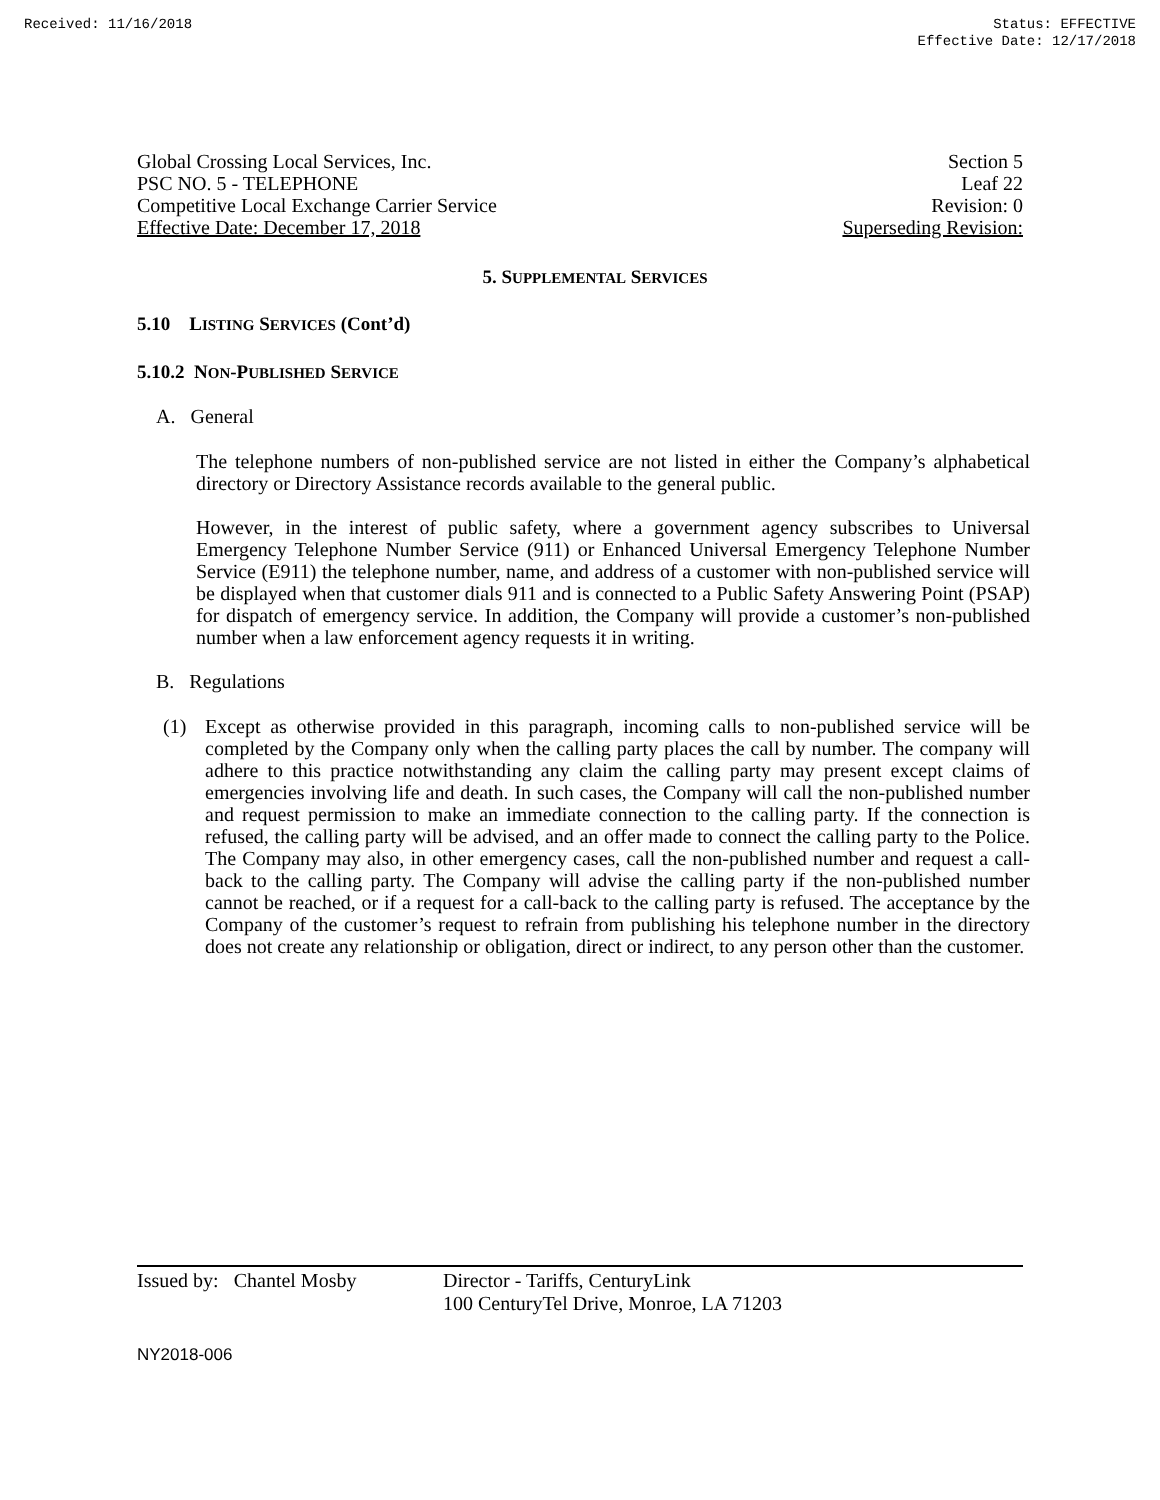Received: 11/16/2018 Status: EFFECTIVE
Effective Date: 12/17/2018
Global Crossing Local Services, Inc.
PSC NO. 5 - TELEPHONE
Competitive Local Exchange Carrier Service
Effective Date: December 17, 2018
Section 5
Leaf 22
Revision: 0
Superseding Revision:
5. SUPPLEMENTAL SERVICES
5.10 LISTING SERVICES (Cont’d)
5.10.2 NON-PUBLISHED SERVICE
A. General
The telephone numbers of non-published service are not listed in either the Company’s alphabetical directory or Directory Assistance records available to the general public.
However, in the interest of public safety, where a government agency subscribes to Universal Emergency Telephone Number Service (911) or Enhanced Universal Emergency Telephone Number Service (E911) the telephone number, name, and address of a customer with non-published service will be displayed when that customer dials 911 and is connected to a Public Safety Answering Point (PSAP) for dispatch of emergency service. In addition, the Company will provide a customer’s non-published number when a law enforcement agency requests it in writing.
B. Regulations
(1) Except as otherwise provided in this paragraph, incoming calls to non-published service will be completed by the Company only when the calling party places the call by number. The company will adhere to this practice notwithstanding any claim the calling party may present except claims of emergencies involving life and death. In such cases, the Company will call the non-published number and request permission to make an immediate connection to the calling party. If the connection is refused, the calling party will be advised, and an offer made to connect the calling party to the Police. The Company may also, in other emergency cases, call the non-published number and request a call-back to the calling party. The Company will advise the calling party if the non-published number cannot be reached, or if a request for a call-back to the calling party is refused. The acceptance by the Company of the customer’s request to refrain from publishing his telephone number in the directory does not create any relationship or obligation, direct or indirect, to any person other than the customer.
Issued by: Chantel Mosby
Director - Tariffs, CenturyLink
100 CenturyTel Drive, Monroe, LA 71203
NY2018-006